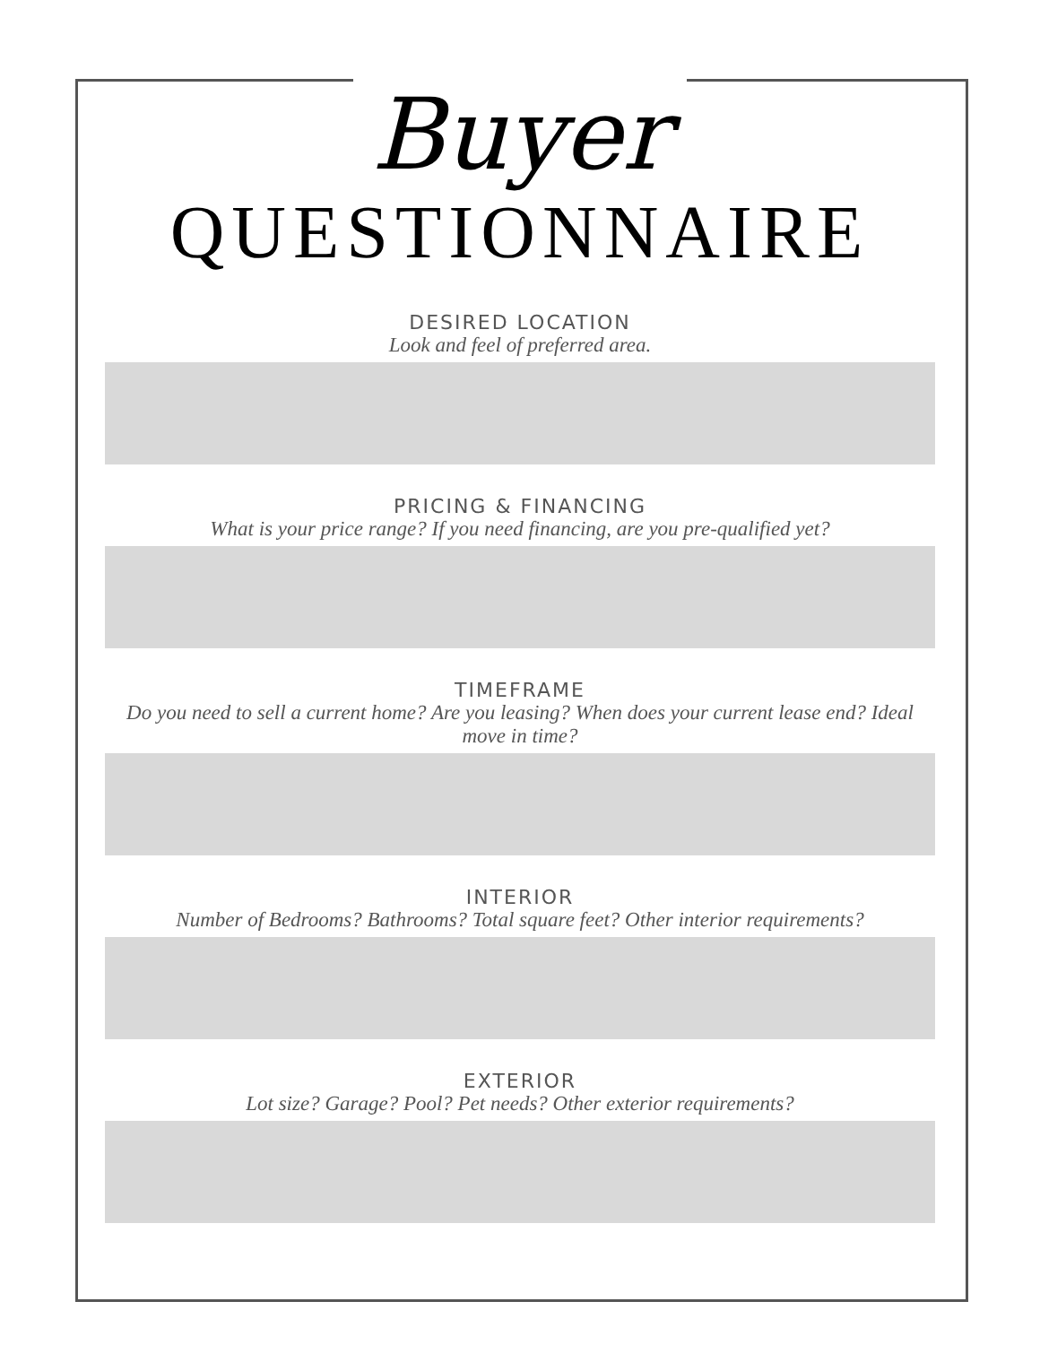Buyer
QUESTIONNAIRE
DESIRED LOCATION
Look and feel of preferred area.
PRICING & FINANCING
What is your price range? If you need financing, are you pre-qualified yet?
TIMEFRAME
Do you need to sell a current home? Are you leasing? When does your current lease end? Ideal move in time?
INTERIOR
Number of Bedrooms? Bathrooms? Total square feet? Other interior requirements?
EXTERIOR
Lot size? Garage? Pool? Pet needs? Other exterior requirements?